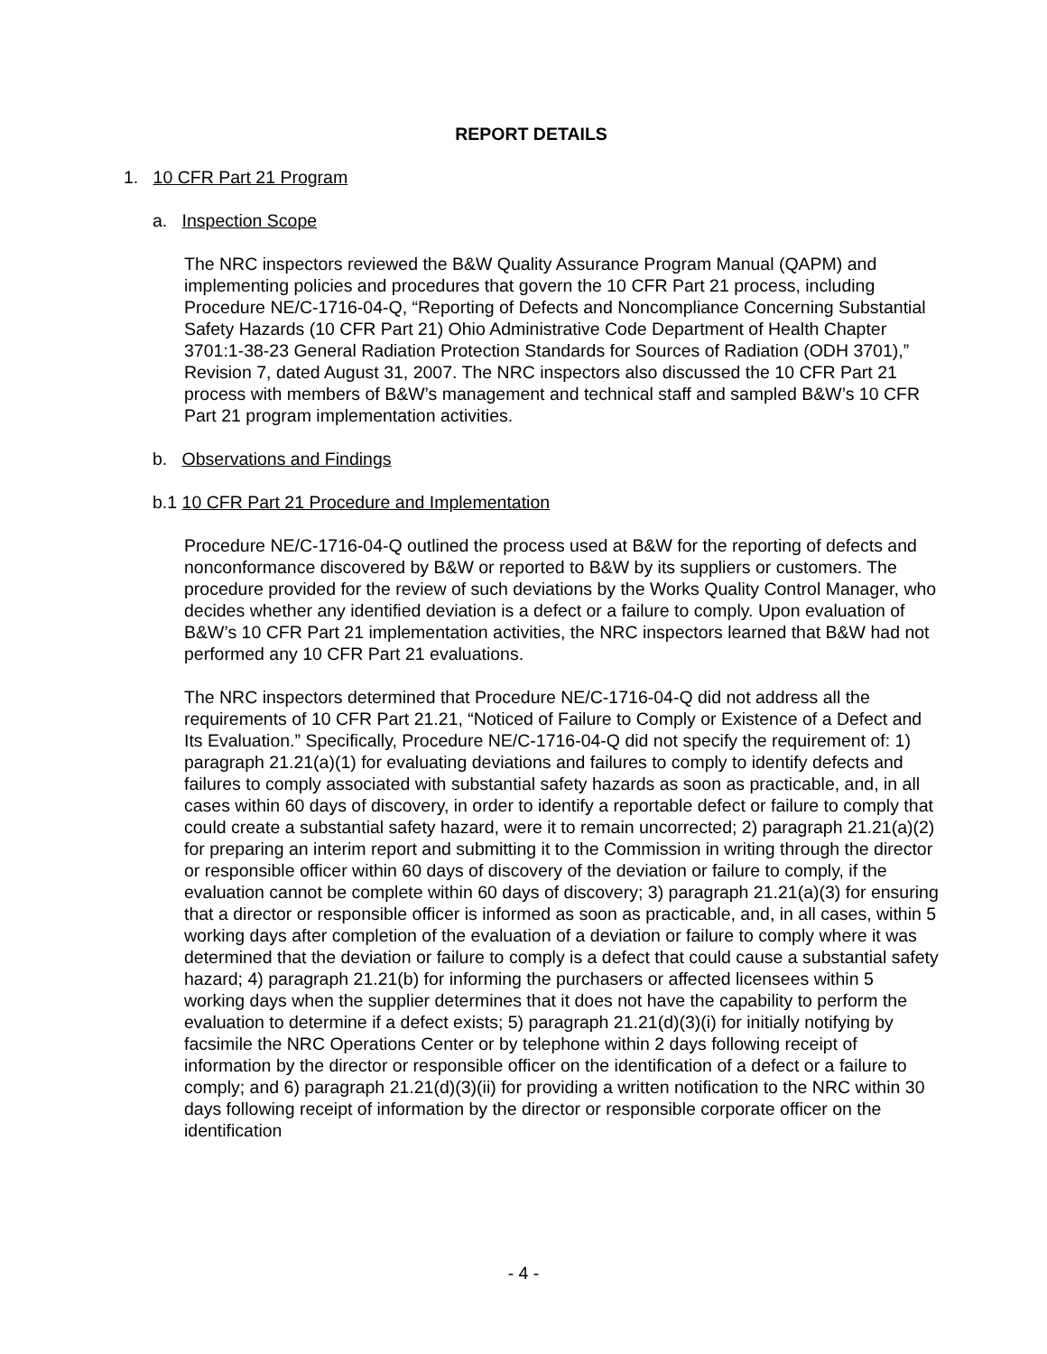REPORT DETAILS
1. 10 CFR Part 21 Program
a. Inspection Scope
The NRC inspectors reviewed the B&W Quality Assurance Program Manual (QAPM) and implementing policies and procedures that govern the 10 CFR Part 21 process, including Procedure NE/C-1716-04-Q, “Reporting of Defects and Noncompliance Concerning Substantial Safety Hazards (10 CFR Part 21) Ohio Administrative Code Department of Health Chapter 3701:1-38-23 General Radiation Protection Standards for Sources of Radiation (ODH 3701),” Revision 7, dated August 31, 2007. The NRC inspectors also discussed the 10 CFR Part 21 process with members of B&W’s management and technical staff and sampled B&W’s 10 CFR Part 21 program implementation activities.
b. Observations and Findings
b.1 10 CFR Part 21 Procedure and Implementation
Procedure NE/C-1716-04-Q outlined the process used at B&W for the reporting of defects and nonconformance discovered by B&W or reported to B&W by its suppliers or customers. The procedure provided for the review of such deviations by the Works Quality Control Manager, who decides whether any identified deviation is a defect or a failure to comply. Upon evaluation of B&W’s 10 CFR Part 21 implementation activities, the NRC inspectors learned that B&W had not performed any 10 CFR Part 21 evaluations.
The NRC inspectors determined that Procedure NE/C-1716-04-Q did not address all the requirements of 10 CFR Part 21.21, “Noticed of Failure to Comply or Existence of a Defect and Its Evaluation.” Specifically, Procedure NE/C-1716-04-Q did not specify the requirement of: 1) paragraph 21.21(a)(1) for evaluating deviations and failures to comply to identify defects and failures to comply associated with substantial safety hazards as soon as practicable, and, in all cases within 60 days of discovery, in order to identify a reportable defect or failure to comply that could create a substantial safety hazard, were it to remain uncorrected; 2) paragraph 21.21(a)(2) for preparing an interim report and submitting it to the Commission in writing through the director or responsible officer within 60 days of discovery of the deviation or failure to comply, if the evaluation cannot be complete within 60 days of discovery; 3) paragraph 21.21(a)(3) for ensuring that a director or responsible officer is informed as soon as practicable, and, in all cases, within 5 working days after completion of the evaluation of a deviation or failure to comply where it was determined that the deviation or failure to comply is a defect that could cause a substantial safety hazard; 4) paragraph 21.21(b) for informing the purchasers or affected licensees within 5 working days when the supplier determines that it does not have the capability to perform the evaluation to determine if a defect exists; 5) paragraph 21.21(d)(3)(i) for initially notifying by facsimile the NRC Operations Center or by telephone within 2 days following receipt of information by the director or responsible officer on the identification of a defect or a failure to comply; and 6) paragraph 21.21(d)(3)(ii) for providing a written notification to the NRC within 30 days following receipt of information by the director or responsible corporate officer on the identification
- 4 -